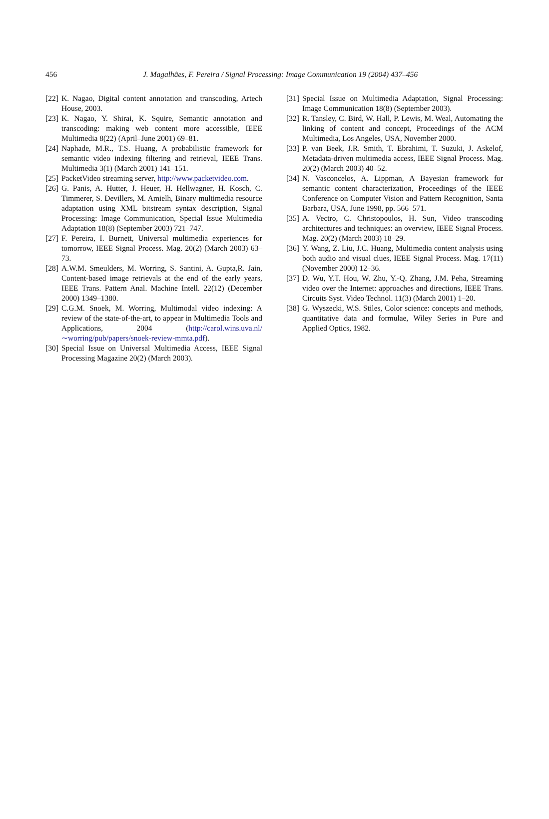456
J. Magalhães, F. Pereira / Signal Processing: Image Communication 19 (2004) 437–456
[22] K. Nagao, Digital content annotation and transcoding, Artech House, 2003.
[23] K. Nagao, Y. Shirai, K. Squire, Semantic annotation and transcoding: making web content more accessible, IEEE Multimedia 8(22) (April–June 2001) 69–81.
[24] Naphade, M.R., T.S. Huang, A probabilistic framework for semantic video indexing filtering and retrieval, IEEE Trans. Multimedia 3(1) (March 2001) 141–151.
[25] PacketVideo streaming server, http://www.packetvideo.com.
[26] G. Panis, A. Hutter, J. Heuer, H. Hellwagner, H. Kosch, C. Timmerer, S. Devillers, M. Amielh, Binary multimedia resource adaptation using XML bitstream syntax description, Signal Processing: Image Communication, Special Issue Multimedia Adaptation 18(8) (September 2003) 721–747.
[27] F. Pereira, I. Burnett, Universal multimedia experiences for tomorrow, IEEE Signal Process. Mag. 20(2) (March 2003) 63–73.
[28] A.W.M. Smeulders, M. Worring, S. Santini, A. Gupta,R. Jain, Content-based image retrievals at the end of the early years, IEEE Trans. Pattern Anal. Machine Intell. 22(12) (December 2000) 1349–1380.
[29] C.G.M. Snoek, M. Worring, Multimodal video indexing: A review of the state-of-the-art, to appear in Multimedia Tools and Applications, 2004 (http://carol.wins.uva.nl/ ∼worring/pub/papers/snoek-review-mmta.pdf).
[30] Special Issue on Universal Multimedia Access, IEEE Signal Processing Magazine 20(2) (March 2003).
[31] Special Issue on Multimedia Adaptation, Signal Processing: Image Communication 18(8) (September 2003).
[32] R. Tansley, C. Bird, W. Hall, P. Lewis, M. Weal, Automating the linking of content and concept, Proceedings of the ACM Multimedia, Los Angeles, USA, November 2000.
[33] P. van Beek, J.R. Smith, T. Ebrahimi, T. Suzuki, J. Askelof, Metadata-driven multimedia access, IEEE Signal Process. Mag. 20(2) (March 2003) 40–52.
[34] N. Vasconcelos, A. Lippman, A Bayesian framework for semantic content characterization, Proceedings of the IEEE Conference on Computer Vision and Pattern Recognition, Santa Barbara, USA, June 1998, pp. 566–571.
[35] A. Vectro, C. Christopoulos, H. Sun, Video transcoding architectures and techniques: an overview, IEEE Signal Process. Mag. 20(2) (March 2003) 18–29.
[36] Y. Wang, Z. Liu, J.C. Huang, Multimedia content analysis using both audio and visual clues, IEEE Signal Process. Mag. 17(11) (November 2000) 12–36.
[37] D. Wu, Y.T. Hou, W. Zhu, Y.-Q. Zhang, J.M. Peha, Streaming video over the Internet: approaches and directions, IEEE Trans. Circuits Syst. Video Technol. 11(3) (March 2001) 1–20.
[38] G. Wyszecki, W.S. Stiles, Color science: concepts and methods, quantitative data and formulae, Wiley Series in Pure and Applied Optics, 1982.